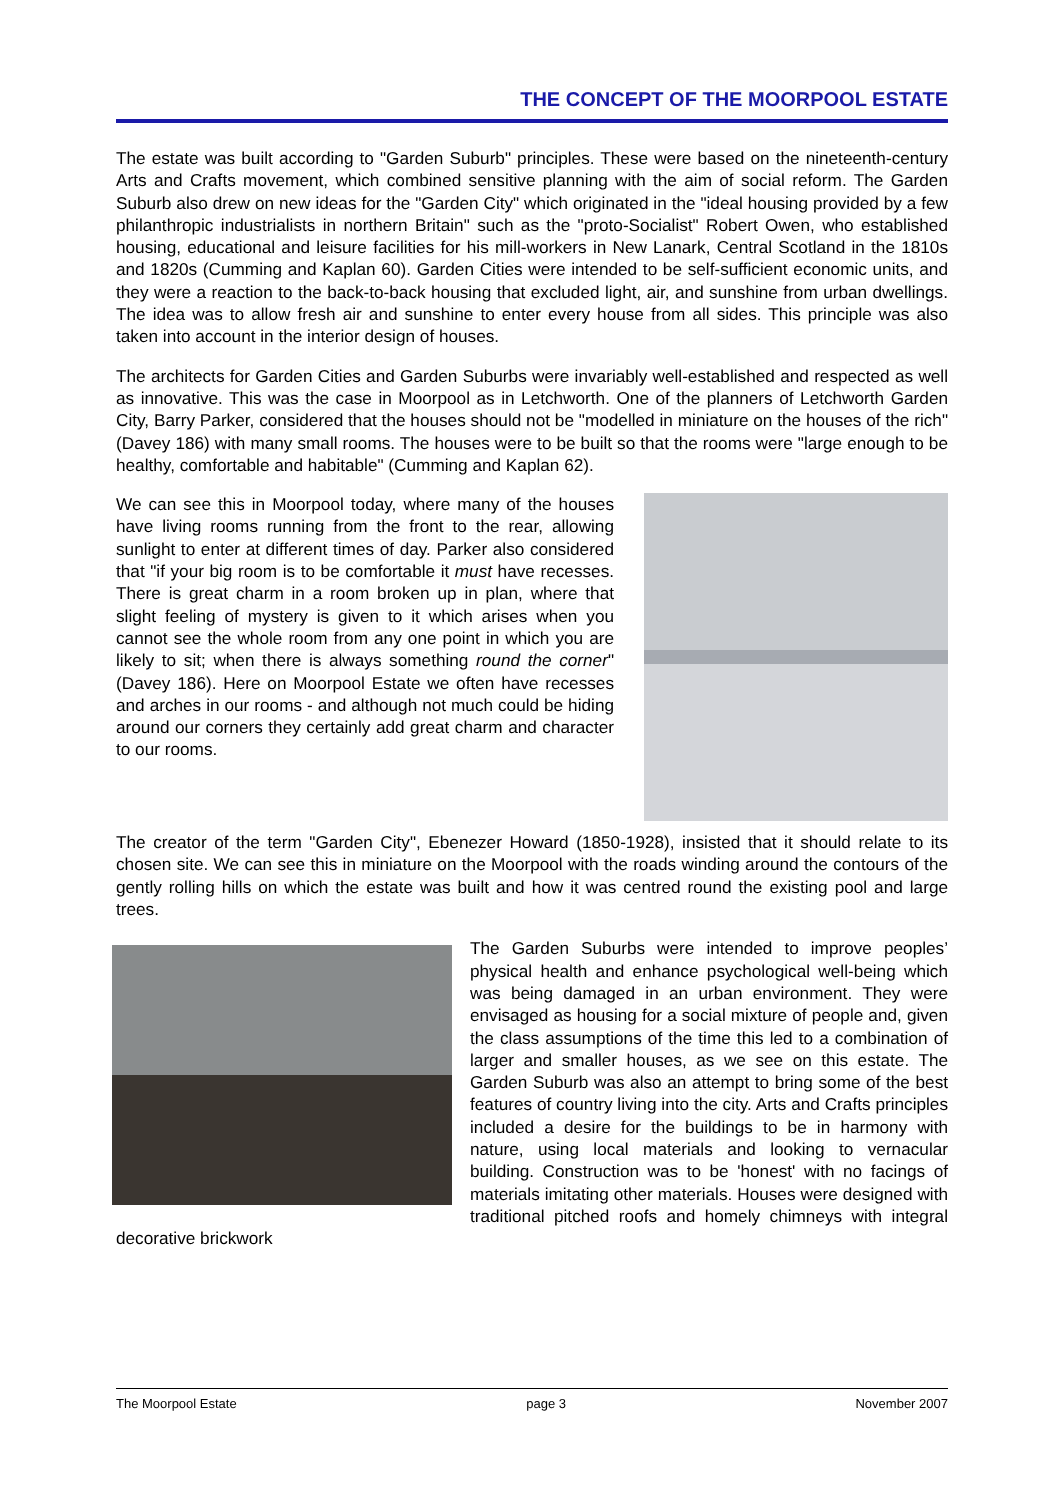THE CONCEPT OF THE MOORPOOL ESTATE
The estate was built according to "Garden Suburb" principles. These were based on the nineteenth-century Arts and Crafts movement, which combined sensitive planning with the aim of social reform. The Garden Suburb also drew on new ideas for the "Garden City" which originated in the "ideal housing provided by a few philanthropic industrialists in northern Britain" such as the "proto-Socialist" Robert Owen, who established housing, educational and leisure facilities for his mill-workers in New Lanark, Central Scotland in the 1810s and 1820s (Cumming and Kaplan 60). Garden Cities were intended to be self-sufficient economic units, and they were a reaction to the back-to-back housing that excluded light, air, and sunshine from urban dwellings. The idea was to allow fresh air and sunshine to enter every house from all sides. This principle was also taken into account in the interior design of houses.
The architects for Garden Cities and Garden Suburbs were invariably well-established and respected as well as innovative. This was the case in Moorpool as in Letchworth. One of the planners of Letchworth Garden City, Barry Parker, considered that the houses should not be "modelled in miniature on the houses of the rich" (Davey 186) with many small rooms. The houses were to be built so that the rooms were "large enough to be healthy, comfortable and habitable" (Cumming and Kaplan 62).
We can see this in Moorpool today, where many of the houses have living rooms running from the front to the rear, allowing sunlight to enter at different times of day. Parker also considered that "if your big room is to be comfortable it must have recesses. There is great charm in a room broken up in plan, where that slight feeling of mystery is given to it which arises when you cannot see the whole room from any one point in which you are likely to sit; when there is always something round the corner" (Davey 186). Here on Moorpool Estate we often have recesses and arches in our rooms - and although not much could be hiding around our corners they certainly add great charm and character to our rooms.
The creator of the term "Garden City", Ebenezer Howard (1850-1928), insisted that it should relate to its chosen site. We can see this in miniature on the Moorpool with the roads winding around the contours of the gently rolling hills on which the estate was built and how it was centred round the existing pool and large trees.
The Garden Suburbs were intended to improve peoples’ physical health and enhance psychological well-being which was being damaged in an urban environment. They were envisaged as housing for a social mixture of people and, given the class assumptions of the time this led to a combination of larger and smaller houses, as we see on this estate. The Garden Suburb was also an attempt to bring some of the best features of country living into the city. Arts and Crafts principles included a desire for the buildings to be in harmony with nature, using local materials and looking to vernacular building. Construction was to be 'honest' with no facings of materials imitating other materials. Houses were designed with traditional pitched roofs and homely chimneys with integral decorative brickwork
The Moorpool Estate page 3 November 2007